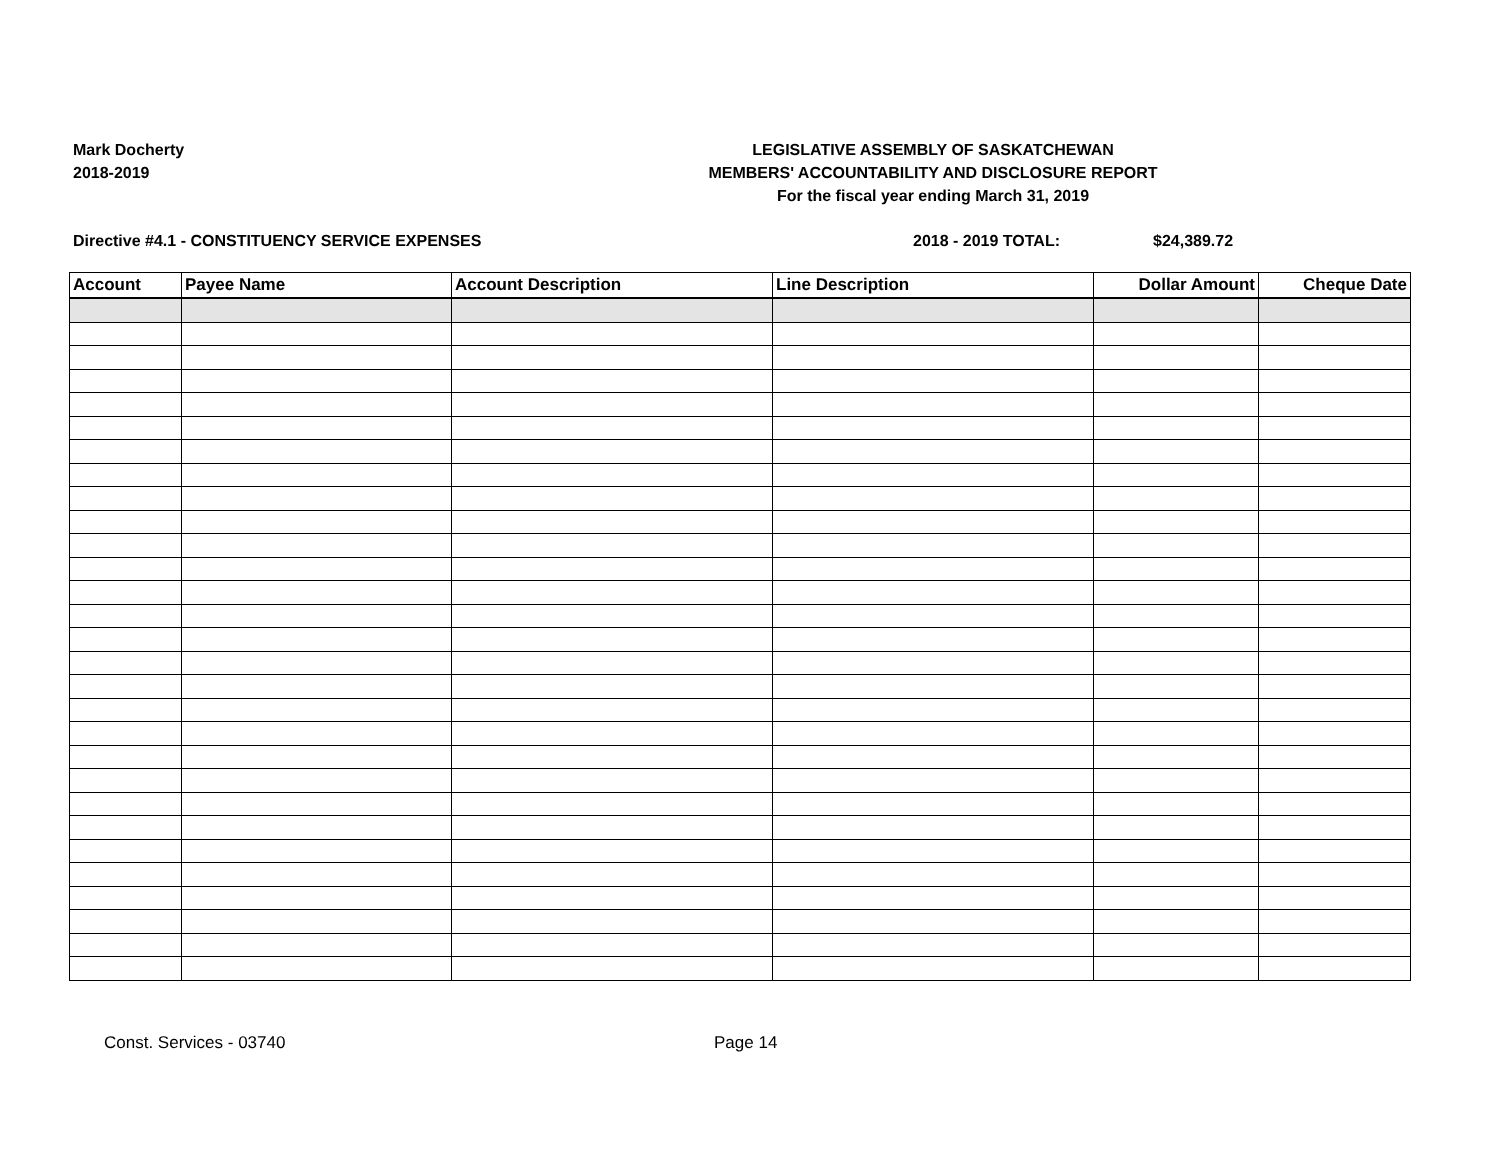Mark Docherty
2018-2019
LEGISLATIVE ASSEMBLY OF SASKATCHEWAN
MEMBERS' ACCOUNTABILITY AND DISCLOSURE REPORT
For the fiscal year ending March 31, 2019
Directive #4.1 - CONSTITUENCY SERVICE EXPENSES 2018 - 2019 TOTAL: $24,389.72
| Account | Payee Name | Account Description | Line Description | Dollar Amount | Cheque Date |
| --- | --- | --- | --- | --- | --- |
Const. Services - 03740 Page 14